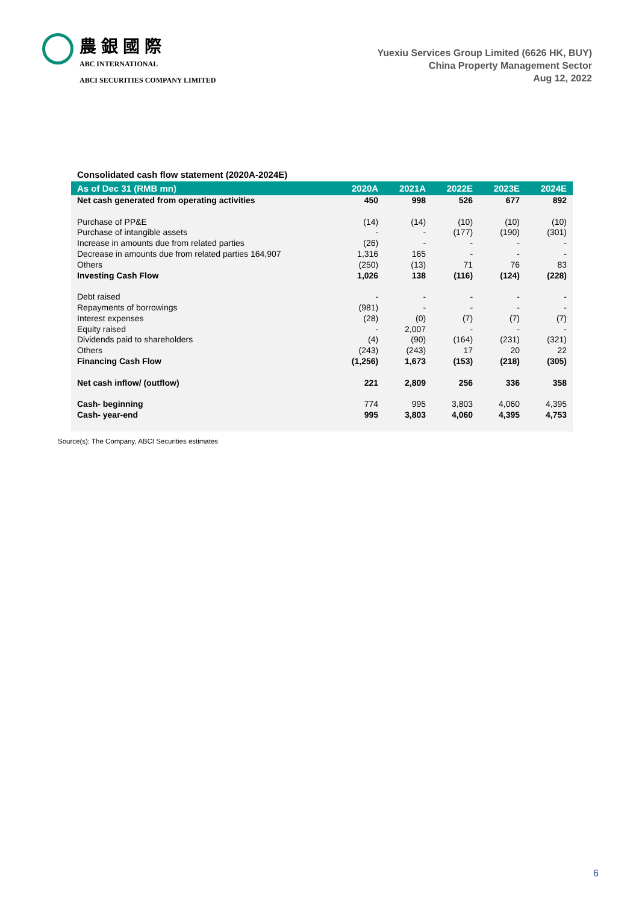農銀國際
ABC INTERNATIONAL
ABCI SECURITIES COMPANY LIMITED
Yuexiu Services Group Limited (6626 HK, BUY)
China Property Management Sector
Aug 12, 2022
Consolidated cash flow statement (2020A-2024E)
| As of Dec 31 (RMB mn) | 2020A | 2021A | 2022E | 2023E | 2024E |
| --- | --- | --- | --- | --- | --- |
| Net cash generated from operating activities | 450 | 998 | 526 | 677 | 892 |
| Purchase of PP&E | (14) | (14) | (10) | (10) | (10) |
| Purchase of intangible assets | - | - | (177) | (190) | (301) |
| Increase in amounts due from related parties | (26) | - | - | - | - |
| Decrease in amounts due from related parties 164,907 | 1,316 | 165 | - | - | - |
| Others | (250) | (13) | 71 | 76 | 83 |
| Investing Cash Flow | 1,026 | 138 | (116) | (124) | (228) |
| Debt raised | - | - | - | - | - |
| Repayments of borrowings | (981) | - | - | - | - |
| Interest expenses | (28) | (0) | (7) | (7) | (7) |
| Equity raised | - | 2,007 | - | - | - |
| Dividends paid to shareholders | (4) | (90) | (164) | (231) | (321) |
| Others | (243) | (243) | 17 | 20 | 22 |
| Financing Cash Flow | (1,256) | 1,673 | (153) | (218) | (305) |
| Net cash inflow/ (outflow) | 221 | 2,809 | 256 | 336 | 358 |
| Cash- beginning | 774 | 995 | 3,803 | 4,060 | 4,395 |
| Cash- year-end | 995 | 3,803 | 4,060 | 4,395 | 4,753 |
Source(s): The Company, ABCI Securities estimates
6